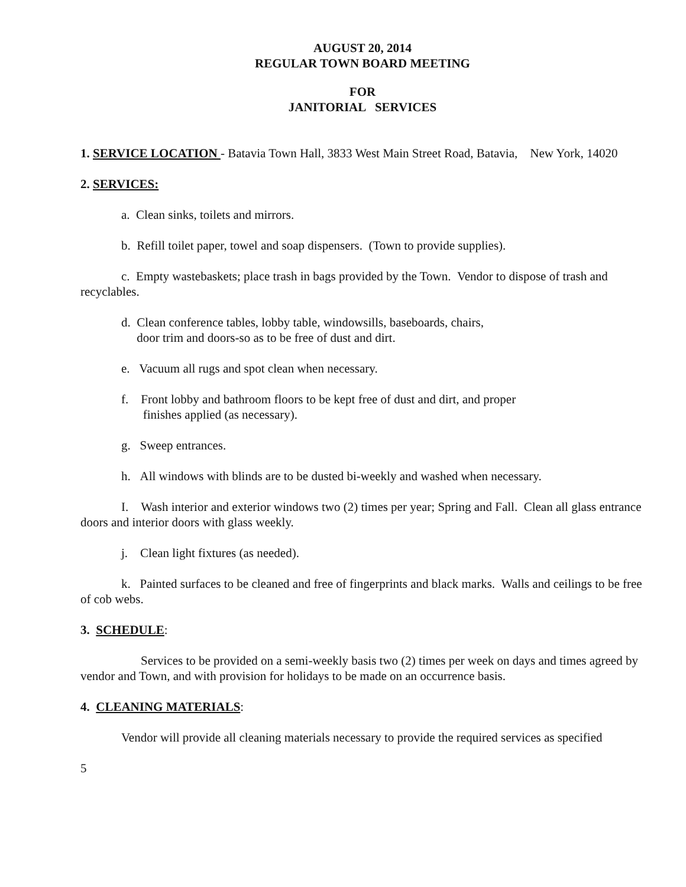AUGUST 20, 2014
REGULAR TOWN BOARD MEETING
FOR
JANITORIAL SERVICES
1. SERVICE LOCATION - Batavia Town Hall, 3833 West Main Street Road, Batavia, New York, 14020
2. SERVICES:
a. Clean sinks, toilets and mirrors.
b. Refill toilet paper, towel and soap dispensers. (Town to provide supplies).
c. Empty wastebaskets; place trash in bags provided by the Town. Vendor to dispose of trash and recyclables.
d. Clean conference tables, lobby table, windowsills, baseboards, chairs,
door trim and doors-so as to be free of dust and dirt.
e. Vacuum all rugs and spot clean when necessary.
f. Front lobby and bathroom floors to be kept free of dust and dirt, and proper
finishes applied (as necessary).
g. Sweep entrances.
h. All windows with blinds are to be dusted bi-weekly and washed when necessary.
I. Wash interior and exterior windows two (2) times per year; Spring and Fall. Clean all glass entrance doors and interior doors with glass weekly.
j. Clean light fixtures (as needed).
k. Painted surfaces to be cleaned and free of fingerprints and black marks. Walls and ceilings to be free of cob webs.
3. SCHEDULE:
Services to be provided on a semi-weekly basis two (2) times per week on days and times agreed by vendor and Town, and with provision for holidays to be made on an occurrence basis.
4. CLEANING MATERIALS:
Vendor will provide all cleaning materials necessary to provide the required services as specified
5